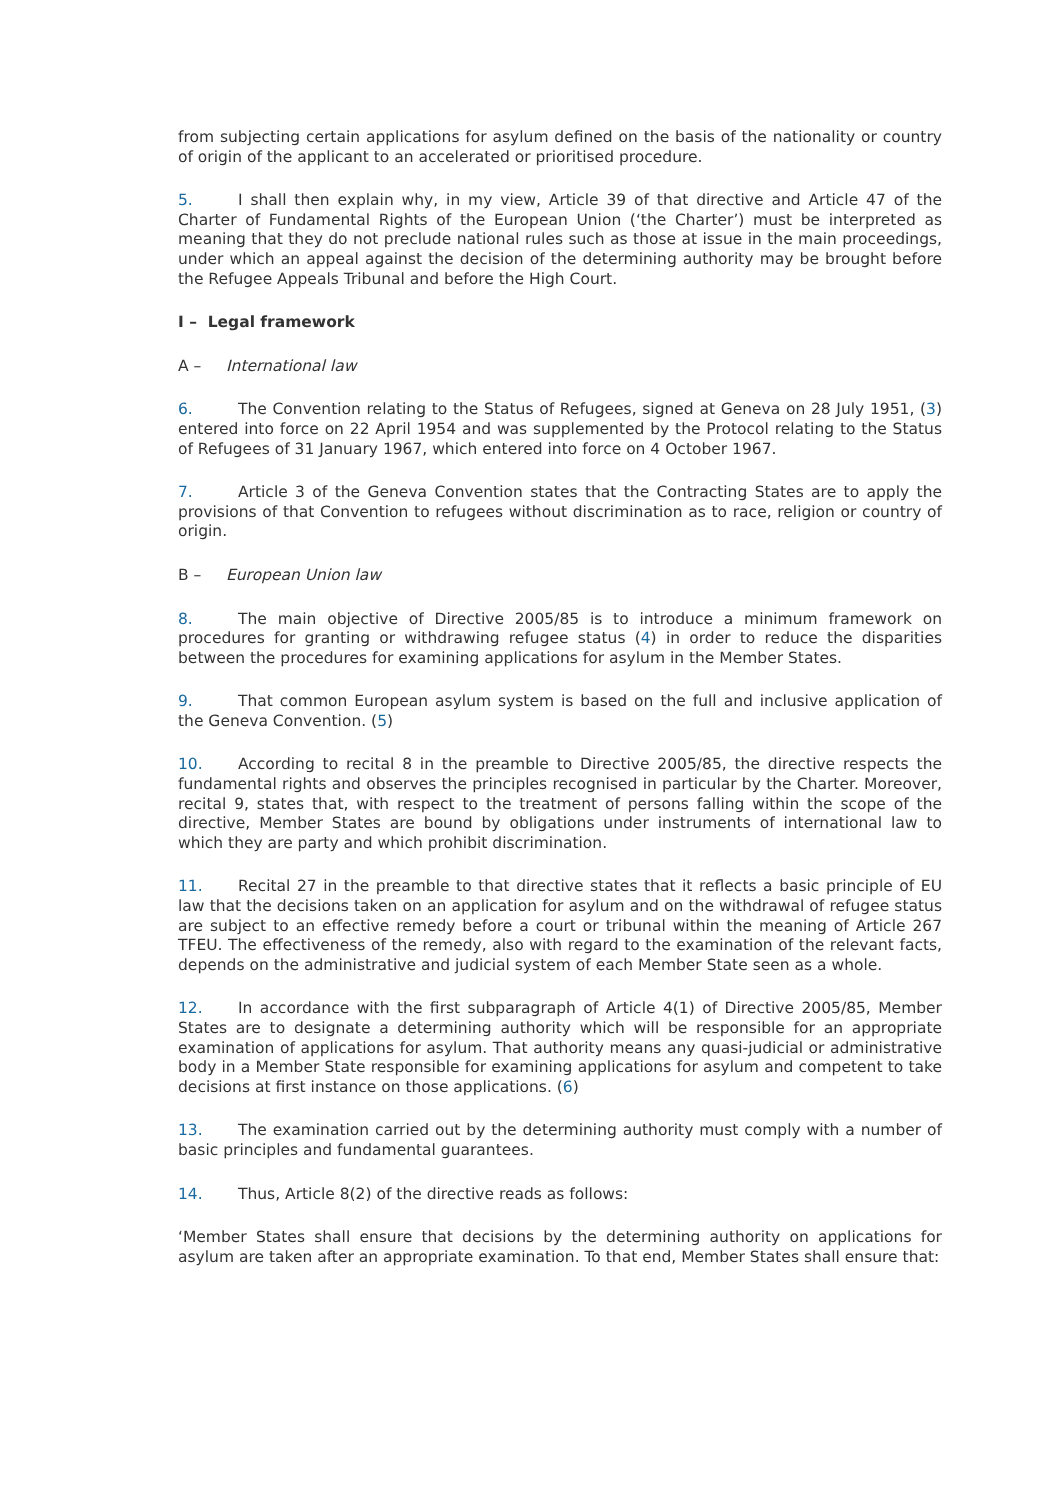from subjecting certain applications for asylum defined on the basis of the nationality or country of origin of the applicant to an accelerated or prioritised procedure.
5. I shall then explain why, in my view, Article 39 of that directive and Article 47 of the Charter of Fundamental Rights of the European Union (‘the Charter’) must be interpreted as meaning that they do not preclude national rules such as those at issue in the main proceedings, under which an appeal against the decision of the determining authority may be brought before the Refugee Appeals Tribunal and before the High Court.
I – Legal framework
A – International law
6. The Convention relating to the Status of Refugees, signed at Geneva on 28 July 1951, (3) entered into force on 22 April 1954 and was supplemented by the Protocol relating to the Status of Refugees of 31 January 1967, which entered into force on 4 October 1967.
7. Article 3 of the Geneva Convention states that the Contracting States are to apply the provisions of that Convention to refugees without discrimination as to race, religion or country of origin.
B – European Union law
8. The main objective of Directive 2005/85 is to introduce a minimum framework on procedures for granting or withdrawing refugee status (4) in order to reduce the disparities between the procedures for examining applications for asylum in the Member States.
9. That common European asylum system is based on the full and inclusive application of the Geneva Convention. (5)
10. According to recital 8 in the preamble to Directive 2005/85, the directive respects the fundamental rights and observes the principles recognised in particular by the Charter. Moreover, recital 9, states that, with respect to the treatment of persons falling within the scope of the directive, Member States are bound by obligations under instruments of international law to which they are party and which prohibit discrimination.
11. Recital 27 in the preamble to that directive states that it reflects a basic principle of EU law that the decisions taken on an application for asylum and on the withdrawal of refugee status are subject to an effective remedy before a court or tribunal within the meaning of Article 267 TFEU. The effectiveness of the remedy, also with regard to the examination of the relevant facts, depends on the administrative and judicial system of each Member State seen as a whole.
12. In accordance with the first subparagraph of Article 4(1) of Directive 2005/85, Member States are to designate a determining authority which will be responsible for an appropriate examination of applications for asylum. That authority means any quasi-judicial or administrative body in a Member State responsible for examining applications for asylum and competent to take decisions at first instance on those applications. (6)
13. The examination carried out by the determining authority must comply with a number of basic principles and fundamental guarantees.
14. Thus, Article 8(2) of the directive reads as follows:
‘Member States shall ensure that decisions by the determining authority on applications for asylum are taken after an appropriate examination. To that end, Member States shall ensure that: